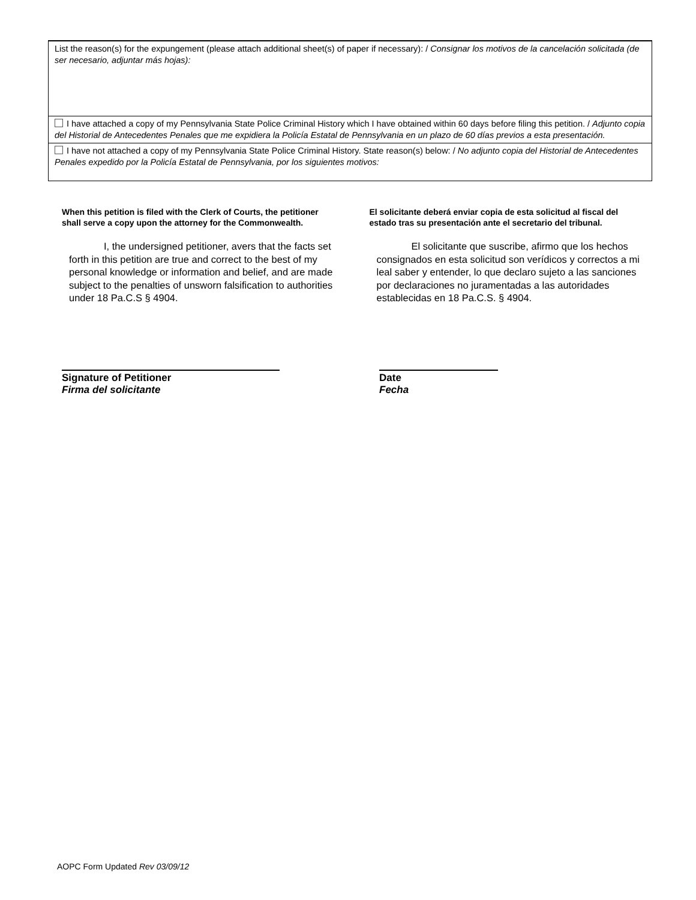List the reason(s) for the expungement (please attach additional sheet(s) of paper if necessary): / Consignar los motivos de la cancelación solicitada (de ser necesario, adjuntar más hojas):
I have attached a copy of my Pennsylvania State Police Criminal History which I have obtained within 60 days before filing this petition. / Adjunto copia del Historial de Antecedentes Penales que me expidiera la Policía Estatal de Pennsylvania en un plazo de 60 días previos a esta presentación.
I have not attached a copy of my Pennsylvania State Police Criminal History. State reason(s) below: / No adjunto copia del Historial de Antecedentes Penales expedido por la Policía Estatal de Pennsylvania, por los siguientes motivos:
When this petition is filed with the Clerk of Courts, the petitioner shall serve a copy upon the attorney for the Commonwealth.
I, the undersigned petitioner, avers that the facts set forth in this petition are true and correct to the best of my personal knowledge or information and belief, and are made subject to the penalties of unsworn falsification to authorities under 18 Pa.C.S § 4904.
El solicitante deberá enviar copia de esta solicitud al fiscal del estado tras su presentación ante el secretario del tribunal.
El solicitante que suscribe, afirmo que los hechos consignados en esta solicitud son verídicos y correctos a mi leal saber y entender, lo que declaro sujeto a las sanciones por declaraciones no juramentadas a las autoridades establecidas en 18 Pa.C.S. § 4904.
Signature of Petitioner
Firma del solicitante
Date
Fecha
AOPC Form Updated Rev 03/09/12